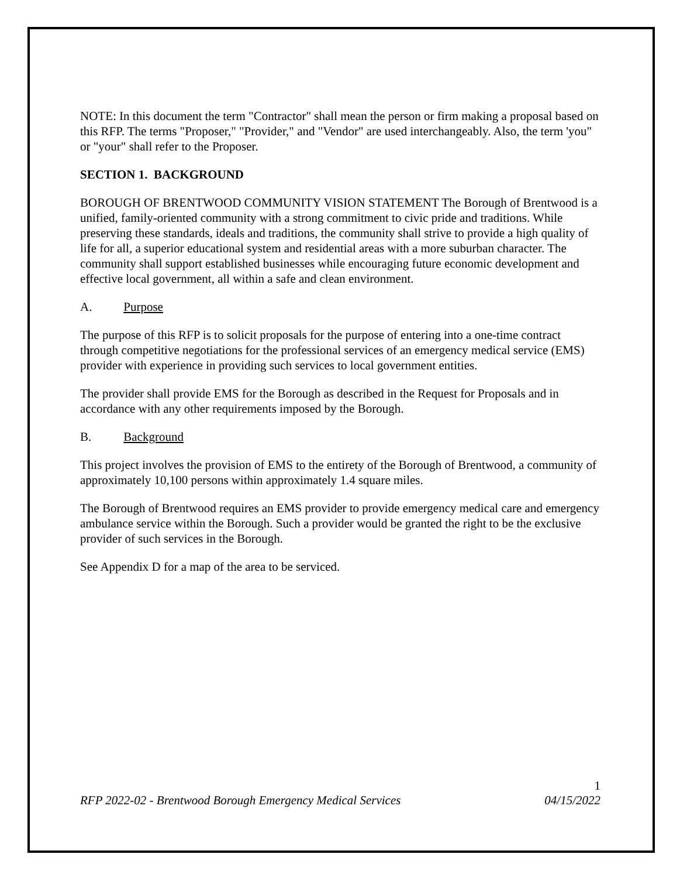NOTE: In this document the term "Contractor" shall mean the person or firm making a proposal based on this RFP. The terms "Proposer," "Provider," and "Vendor" are used interchangeably. Also, the term 'you" or "your" shall refer to the Proposer.
SECTION 1. BACKGROUND
BOROUGH OF BRENTWOOD COMMUNITY VISION STATEMENT The Borough of Brentwood is a unified, family-oriented community with a strong commitment to civic pride and traditions. While preserving these standards, ideals and traditions, the community shall strive to provide a high quality of life for all, a superior educational system and residential areas with a more suburban character. The community shall support established businesses while encouraging future economic development and effective local government, all within a safe and clean environment.
A. Purpose
The purpose of this RFP is to solicit proposals for the purpose of entering into a one-time contract through competitive negotiations for the professional services of an emergency medical service (EMS) provider with experience in providing such services to local government entities.
The provider shall provide EMS for the Borough as described in the Request for Proposals and in accordance with any other requirements imposed by the Borough.
B. Background
This project involves the provision of EMS to the entirety of the Borough of Brentwood, a community of approximately 10,100 persons within approximately 1.4 square miles.
The Borough of Brentwood requires an EMS provider to provide emergency medical care and emergency ambulance service within the Borough. Such a provider would be granted the right to be the exclusive provider of such services in the Borough.
See Appendix D for a map of the area to be serviced.
1
RFP 2022-02 - Brentwood Borough Emergency Medical Services 04/15/2022